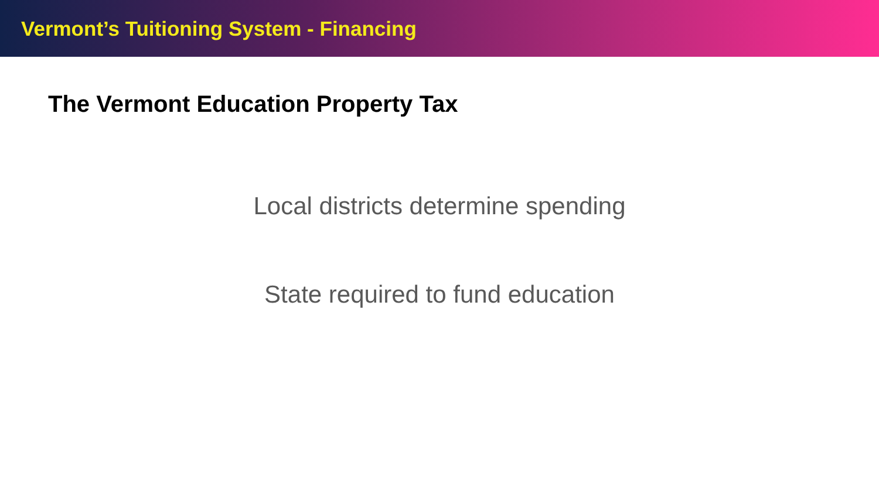Vermont’s Tuitioning System - Financing
The Vermont Education Property Tax
Local districts determine spending
State required to fund education